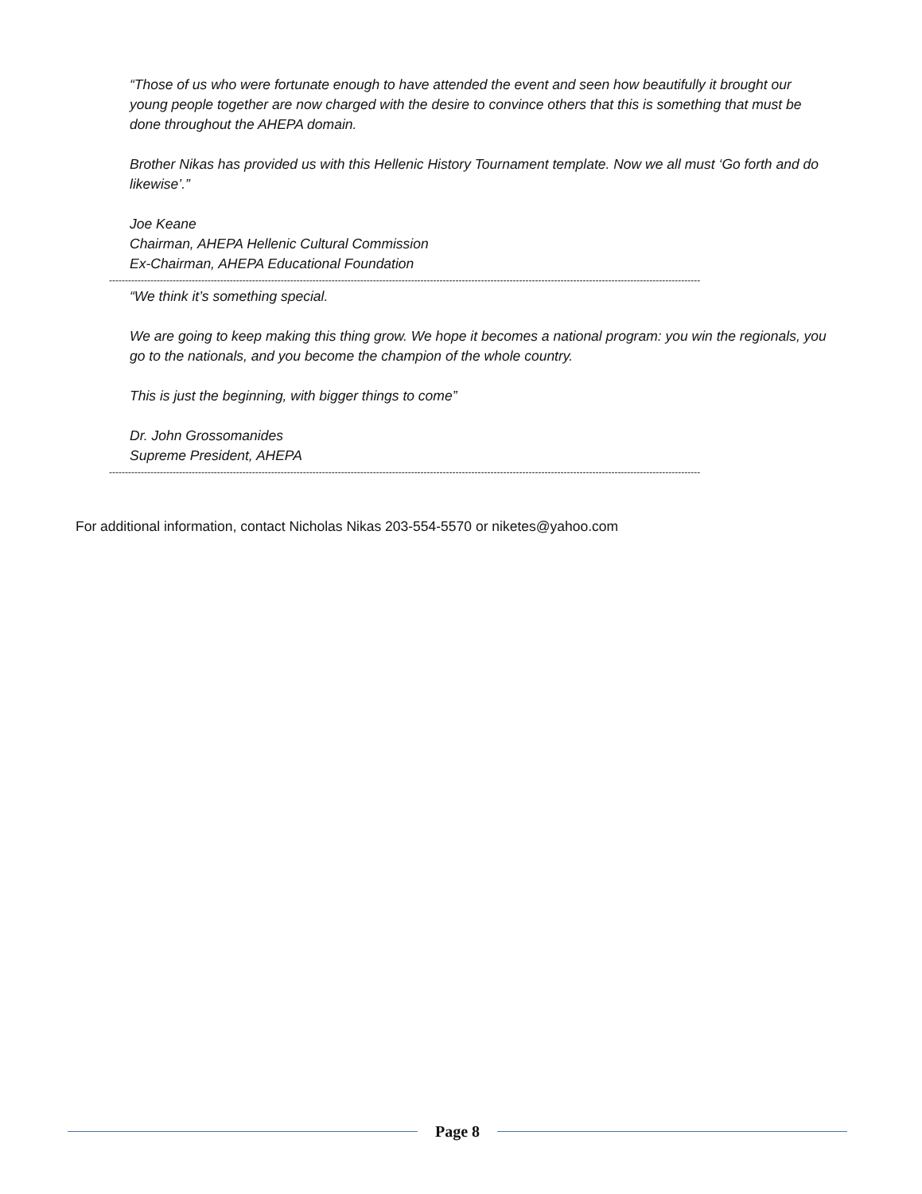“Those of us who were fortunate enough to have attended the event and seen how beautifully it brought our young people together are now charged with the desire to convince others that this is something that must be done throughout the AHEPA domain.
Brother Nikas has provided us with this Hellenic History Tournament template. Now we all must ‘Go forth and do likewise’.”
Joe Keane
Chairman, AHEPA Hellenic Cultural Commission
Ex-Chairman, AHEPA Educational Foundation
------------------------------------------------------------------------------------------------------------------------------------------------------------------------------------------
“We think it’s something special.
We are going to keep making this thing grow. We hope it becomes a national program: you win the regionals, you go to the nationals, and you become the champion of the whole country.
This is just the beginning, with bigger things to come”
Dr. John Grossomanides
Supreme President, AHEPA
------------------------------------------------------------------------------------------------------------------------------------------------------------------------------------------
For additional information, contact Nicholas Nikas 203-554-5570 or niketes@yahoo.com
Page 8